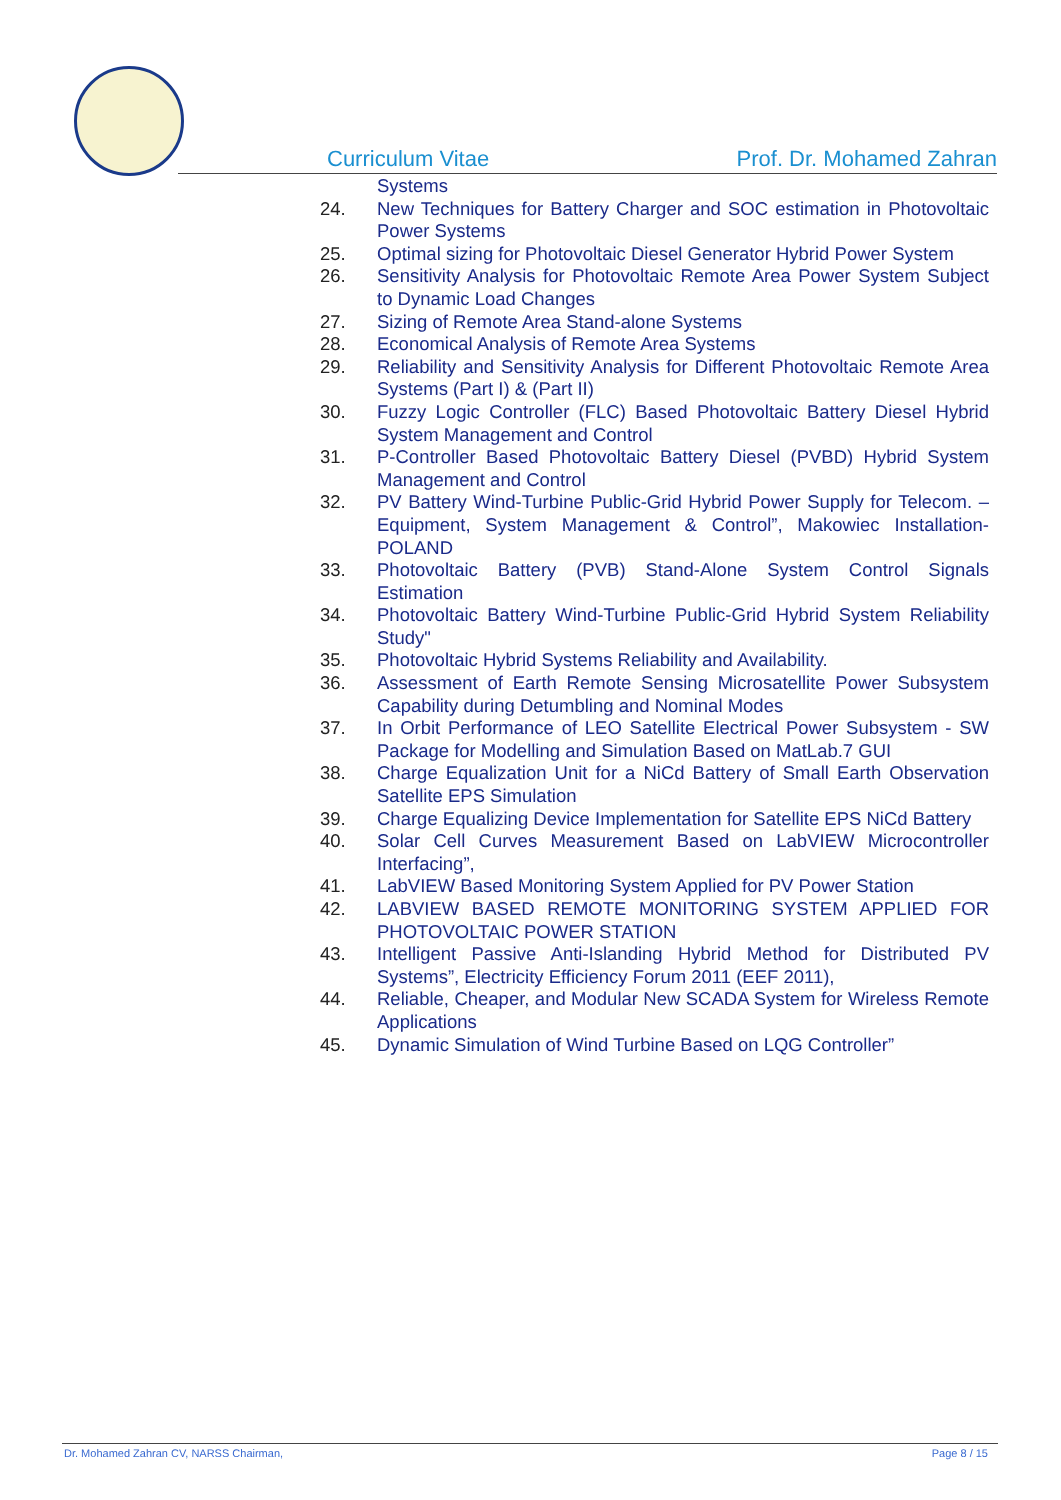Curriculum Vitae Prof. Dr. Mohamed Zahran
Systems
24. New Techniques for Battery Charger and SOC estimation in Photovoltaic Power Systems
25. Optimal sizing for Photovoltaic Diesel Generator Hybrid Power System
26. Sensitivity Analysis for Photovoltaic Remote Area Power System Subject to Dynamic Load Changes
27. Sizing of Remote Area Stand-alone Systems
28. Economical Analysis of Remote Area Systems
29. Reliability and Sensitivity Analysis for Different Photovoltaic Remote Area Systems (Part I) & (Part II)
30. Fuzzy Logic Controller (FLC) Based Photovoltaic Battery Diesel Hybrid System Management and Control
31. P-Controller Based Photovoltaic Battery Diesel (PVBD) Hybrid System Management and Control
32. PV Battery Wind-Turbine Public-Grid Hybrid Power Supply for Telecom. – Equipment, System Management & Control”, Makowiec Installation-POLAND
33. Photovoltaic Battery (PVB) Stand-Alone System Control Signals Estimation
34. Photovoltaic Battery Wind-Turbine Public-Grid Hybrid System Reliability Study"
35. Photovoltaic Hybrid Systems Reliability and Availability.
36. Assessment of Earth Remote Sensing Microsatellite Power Subsystem Capability during Detumbling and Nominal Modes
37. In Orbit Performance of LEO Satellite Electrical Power Subsystem - SW Package for Modelling and Simulation Based on MatLab.7 GUI
38. Charge Equalization Unit for a NiCd Battery of Small Earth Observation Satellite EPS Simulation
39. Charge Equalizing Device Implementation for Satellite EPS NiCd Battery
40. Solar Cell Curves Measurement Based on LabVIEW Microcontroller Interfacing”,
41. LabVIEW Based Monitoring System Applied for PV Power Station
42. LABVIEW BASED REMOTE MONITORING SYSTEM APPLIED FOR PHOTOVOLTAIC POWER STATION
43. Intelligent Passive Anti-Islanding Hybrid Method for Distributed PV Systems”, Electricity Efficiency Forum 2011 (EEF 2011),
44. Reliable, Cheaper, and Modular New SCADA System for Wireless Remote Applications
45. Dynamic Simulation of Wind Turbine Based on LQG Controller”
Dr. Mohamed Zahran CV, NARSS Chairman, Page 8 / 15